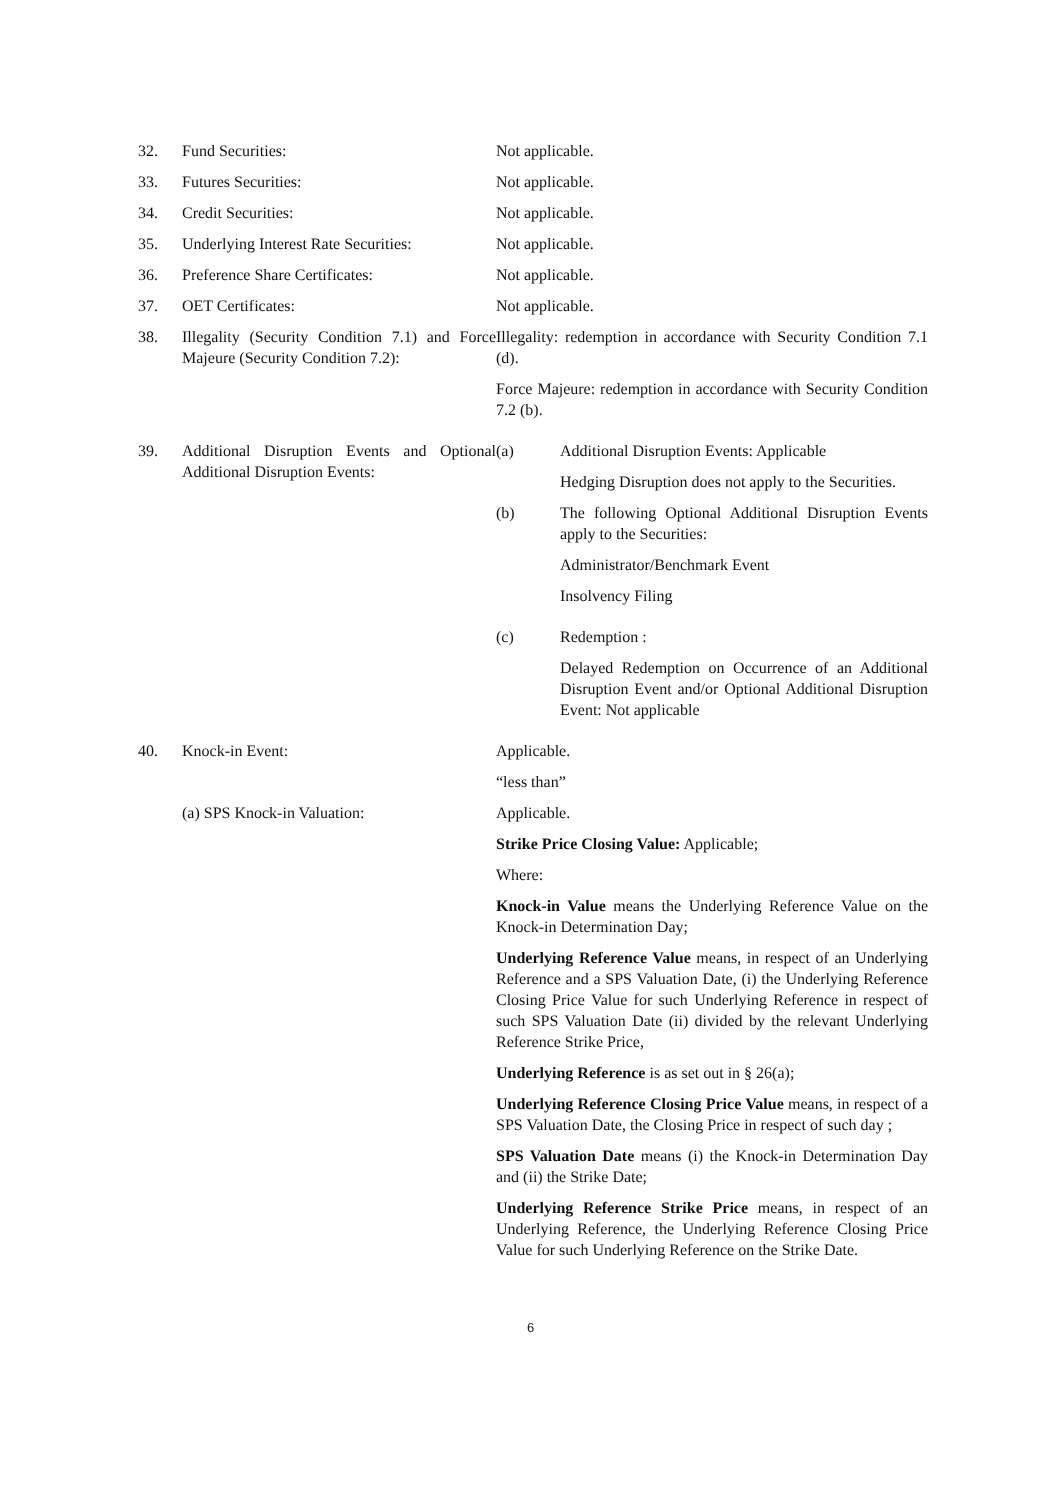32. Fund Securities: Not applicable.
33. Futures Securities: Not applicable.
34. Credit Securities: Not applicable.
35. Underlying Interest Rate Securities:
Not applicable.
36. Preference Share Certificates: Not applicable.
37. OET Certificates: Not applicable.
38. Illegality (Security Condition 7.1) and Force Majeure (Security Condition 7.2):
Illegality: redemption in accordance with Security Condition 7.1 (d).
Force Majeure: redemption in accordance with Security Condition 7.2 (b).
39. Additional Disruption Events and Optional Additional Disruption Events:
(a) Additional Disruption Events: Applicable
Hedging Disruption does not apply to the Securities.
(b) The following Optional Additional Disruption Events apply to the Securities:
Administrator/Benchmark Event
Insolvency Filing
(c) Redemption :
Delayed Redemption on Occurrence of an Additional Disruption Event and/or Optional Additional Disruption Event: Not applicable
40. Knock-in Event: Applicable.
“less than”
(a) SPS Knock-in Valuation: Applicable.
Strike Price Closing Value: Applicable;
Where:
Knock-in Value means the Underlying Reference Value on the Knock-in Determination Day;
Underlying Reference Value means, in respect of an Underlying Reference and a SPS Valuation Date, (i) the Underlying Reference Closing Price Value for such Underlying Reference in respect of such SPS Valuation Date (ii) divided by the relevant Underlying Reference Strike Price,
Underlying Reference is as set out in § 26(a);
Underlying Reference Closing Price Value means, in respect of a SPS Valuation Date, the Closing Price in respect of such day ;
SPS Valuation Date means (i) the Knock-in Determination Day and (ii) the Strike Date;
Underlying Reference Strike Price means, in respect of an Underlying Reference, the Underlying Reference Closing Price Value for such Underlying Reference on the Strike Date.
6